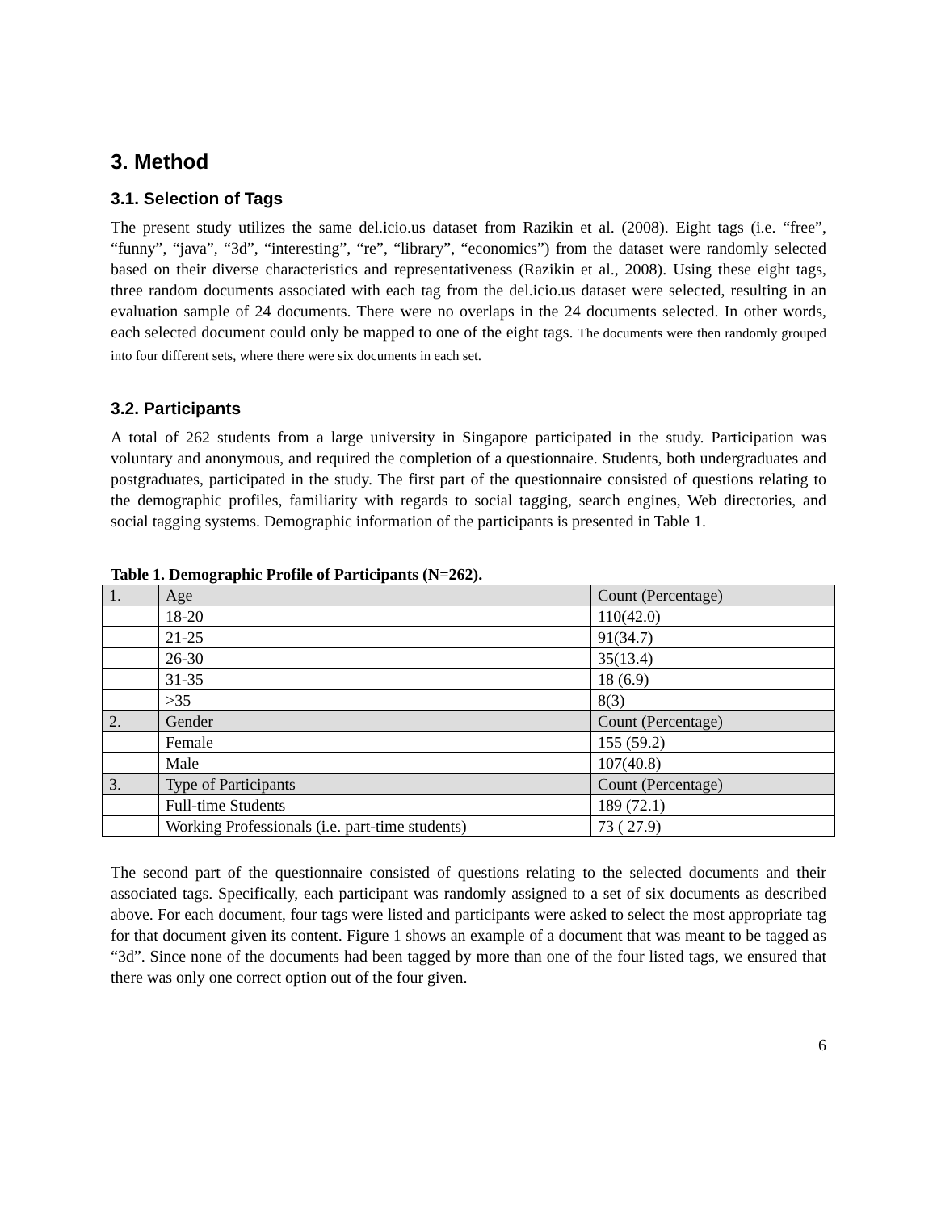3. Method
3.1. Selection of Tags
The present study utilizes the same del.icio.us dataset from Razikin et al. (2008). Eight tags (i.e. “free”, “funny”, “java”, “3d”, “interesting”, “re”, “library”, “economics”) from the dataset were randomly selected based on their diverse characteristics and representativeness (Razikin et al., 2008). Using these eight tags, three random documents associated with each tag from the del.icio.us dataset were selected, resulting in an evaluation sample of 24 documents. There were no overlaps in the 24 documents selected. In other words, each selected document could only be mapped to one of the eight tags. The documents were then randomly grouped into four different sets, where there were six documents in each set.
3.2. Participants
A total of 262 students from a large university in Singapore participated in the study. Participation was voluntary and anonymous, and required the completion of a questionnaire. Students, both undergraduates and postgraduates, participated in the study. The first part of the questionnaire consisted of questions relating to the demographic profiles, familiarity with regards to social tagging, search engines, Web directories, and social tagging systems. Demographic information of the participants is presented in Table 1.
Table 1. Demographic Profile of Participants (N=262).
| 1. | Age | Count (Percentage) |
| | 18-20 | 110(42.0) |
| | 21-25 | 91(34.7) |
| | 26-30 | 35(13.4) |
| | 31-35 | 18 (6.9) |
| | >35 | 8(3) |
| 2. | Gender | Count (Percentage) |
| | Female | 155 (59.2) |
| | Male | 107(40.8) |
| 3. | Type of Participants | Count (Percentage) |
| | Full-time Students | 189 (72.1) |
| | Working Professionals (i.e. part-time students) | 73 ( 27.9) |
The second part of the questionnaire consisted of questions relating to the selected documents and their associated tags. Specifically, each participant was randomly assigned to a set of six documents as described above. For each document, four tags were listed and participants were asked to select the most appropriate tag for that document given its content. Figure 1 shows an example of a document that was meant to be tagged as “3d”. Since none of the documents had been tagged by more than one of the four listed tags, we ensured that there was only one correct option out of the four given.
6